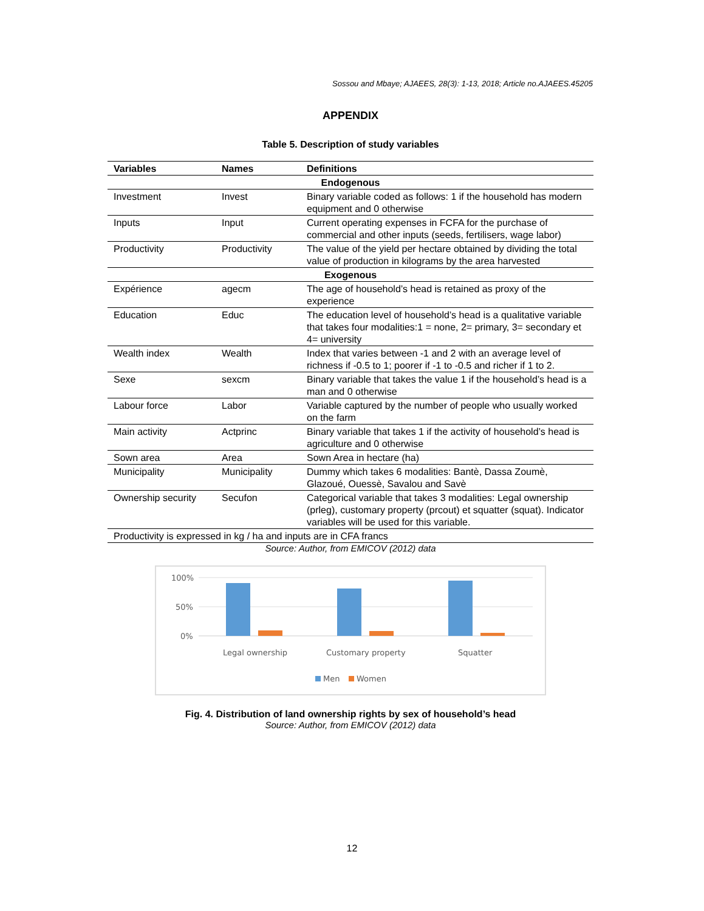Sossou and Mbaye; AJAEES, 28(3): 1-13, 2018; Article no.AJAEES.45205
APPENDIX
Table 5. Description of study variables
| Variables | Names | Definitions |
| --- | --- | --- |
| Endogenous | | |
| Investment | Invest | Binary variable coded as follows: 1 if the household has modern equipment and 0 otherwise |
| Inputs | Input | Current operating expenses in FCFA for the purchase of commercial and other inputs (seeds, fertilisers, wage labor) |
| Productivity | Productivity | The value of the yield per hectare obtained by dividing the total value of production in kilograms by the area harvested |
| Exogenous | | |
| Expérience | agecm | The age of household’s head is retained as proxy of the experience |
| Education | Educ | The education level of household’s head is a qualitative variable that takes four modalities:1 = none, 2= primary, 3= secondary et 4= university |
| Wealth index | Wealth | Index that varies between -1 and 2 with an average level of richness if -0.5 to 1; poorer if -1 to -0.5 and richer if 1 to 2. |
| Sexe | sexcm | Binary variable that takes the value 1 if the household’s head is a man and 0 otherwise |
| Labour force | Labor | Variable captured by the number of people who usually worked on the farm |
| Main activity | Actprinc | Binary variable that takes 1 if the activity of household’s head is agriculture and 0 otherwise |
| Sown area | Area | Sown Area in hectare (ha) |
| Municipality | Municipality | Dummy which takes 6 modalities: Bantè, Dassa Zoumè, Glazoué, Ouessè, Savalou and Savè |
| Ownership security | Secufon | Categorical variable that takes 3 modalities: Legal ownership (prleg), customary property (prcout) et squatter (squat). Indicator variables will be used for this variable. |
| Productivity is expressed in kg / ha and inputs are in CFA francs | | |
Source: Author, from EMICOV (2012) data
100%
50%
0%
Legal ownership
Customary property
Squatter
Men
Women
Fig. 4. Distribution of land ownership rights by sex of household’s head
Source: Author, from EMICOV (2012) data
12